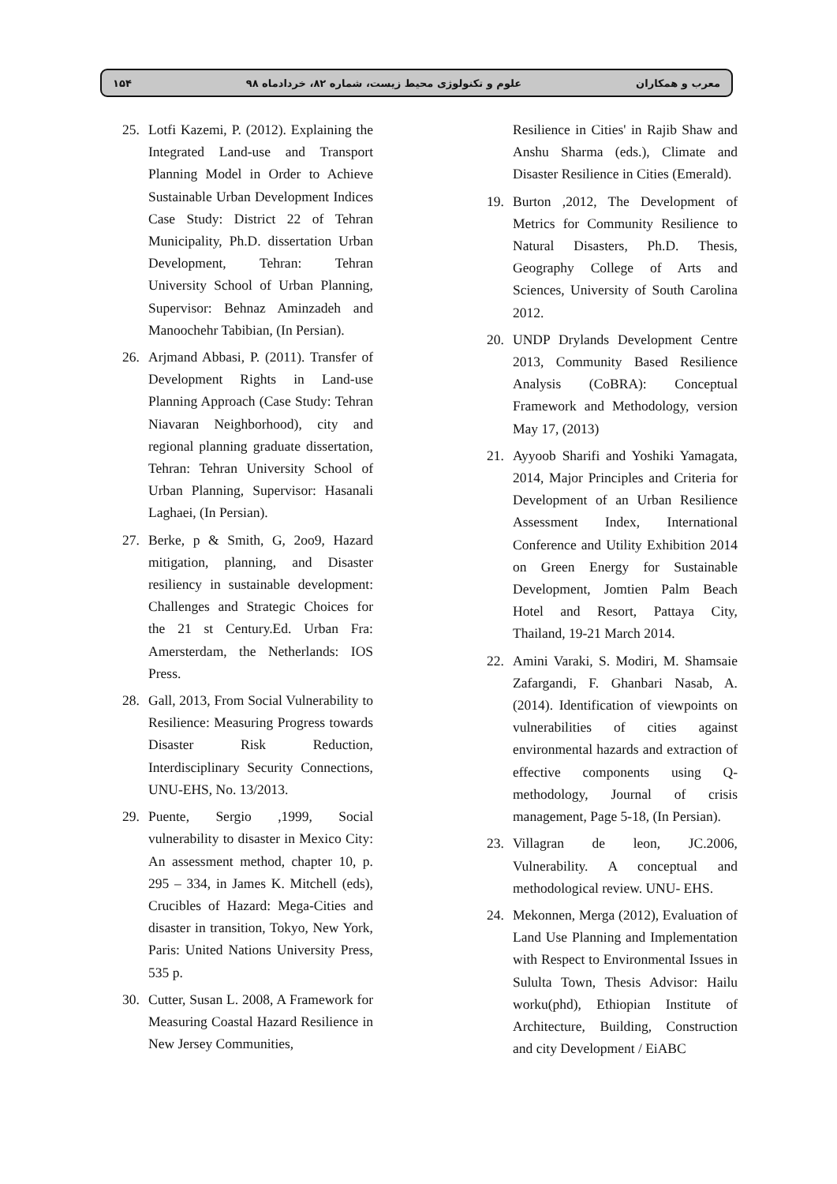۱۵۴ علوم و تکنولوژی محیط زیست، شماره ۸۲، خردادماه ۹۸ معرب و همکاران
Resilience in Cities' in Rajib Shaw and Anshu Sharma (eds.), Climate and Disaster Resilience in Cities (Emerald).
19. Burton ,2012, The Development of Metrics for Community Resilience to Natural Disasters, Ph.D. Thesis, Geography College of Arts and Sciences, University of South Carolina 2012.
20. UNDP Drylands Development Centre 2013, Community Based Resilience Analysis (CoBRA): Conceptual Framework and Methodology, version May 17, (2013)
21. Ayyoob Sharifi and Yoshiki Yamagata, 2014, Major Principles and Criteria for Development of an Urban Resilience Assessment Index, International Conference and Utility Exhibition 2014 on Green Energy for Sustainable Development, Jomtien Palm Beach Hotel and Resort, Pattaya City, Thailand, 19-21 March 2014.
22. Amini Varaki, S. Modiri, M. Shamsaie Zafargandi, F. Ghanbari Nasab, A. (2014). Identification of viewpoints on vulnerabilities of cities against environmental hazards and extraction of effective components using Q-methodology, Journal of crisis management, Page 5-18, (In Persian).
23. Villagran de leon, JC.2006, Vulnerability. A conceptual and methodological review. UNU- EHS.
24. Mekonnen, Merga (2012), Evaluation of Land Use Planning and Implementation with Respect to Environmental Issues in Sululta Town, Thesis Advisor: Hailu worku(phd), Ethiopian Institute of Architecture, Building, Construction and city Development / EiABC
25. Lotfi Kazemi, P. (2012). Explaining the Integrated Land-use and Transport Planning Model in Order to Achieve Sustainable Urban Development Indices Case Study: District 22 of Tehran Municipality, Ph.D. dissertation Urban Development, Tehran: Tehran University School of Urban Planning, Supervisor: Behnaz Aminzadeh and Manoochehr Tabibian, (In Persian).
26. Arjmand Abbasi, P. (2011). Transfer of Development Rights in Land-use Planning Approach (Case Study: Tehran Niavaran Neighborhood), city and regional planning graduate dissertation, Tehran: Tehran University School of Urban Planning, Supervisor: Hasanali Laghaei, (In Persian).
27. Berke, p & Smith, G, 2oo9, Hazard mitigation, planning, and Disaster resiliency in sustainable development: Challenges and Strategic Choices for the 21 st Century.Ed. Urban Fra: Amersterdam, the Netherlands: IOS Press.
28. Gall, 2013, From Social Vulnerability to Resilience: Measuring Progress towards Disaster Risk Reduction, Interdisciplinary Security Connections, UNU-EHS, No. 13/2013.
29. Puente, Sergio ,1999, Social vulnerability to disaster in Mexico City: An assessment method, chapter 10, p. 295 – 334, in James K. Mitchell (eds), Crucibles of Hazard: Mega-Cities and disaster in transition, Tokyo, New York, Paris: United Nations University Press, 535 p.
30. Cutter, Susan L. 2008, A Framework for Measuring Coastal Hazard Resilience in New Jersey Communities,